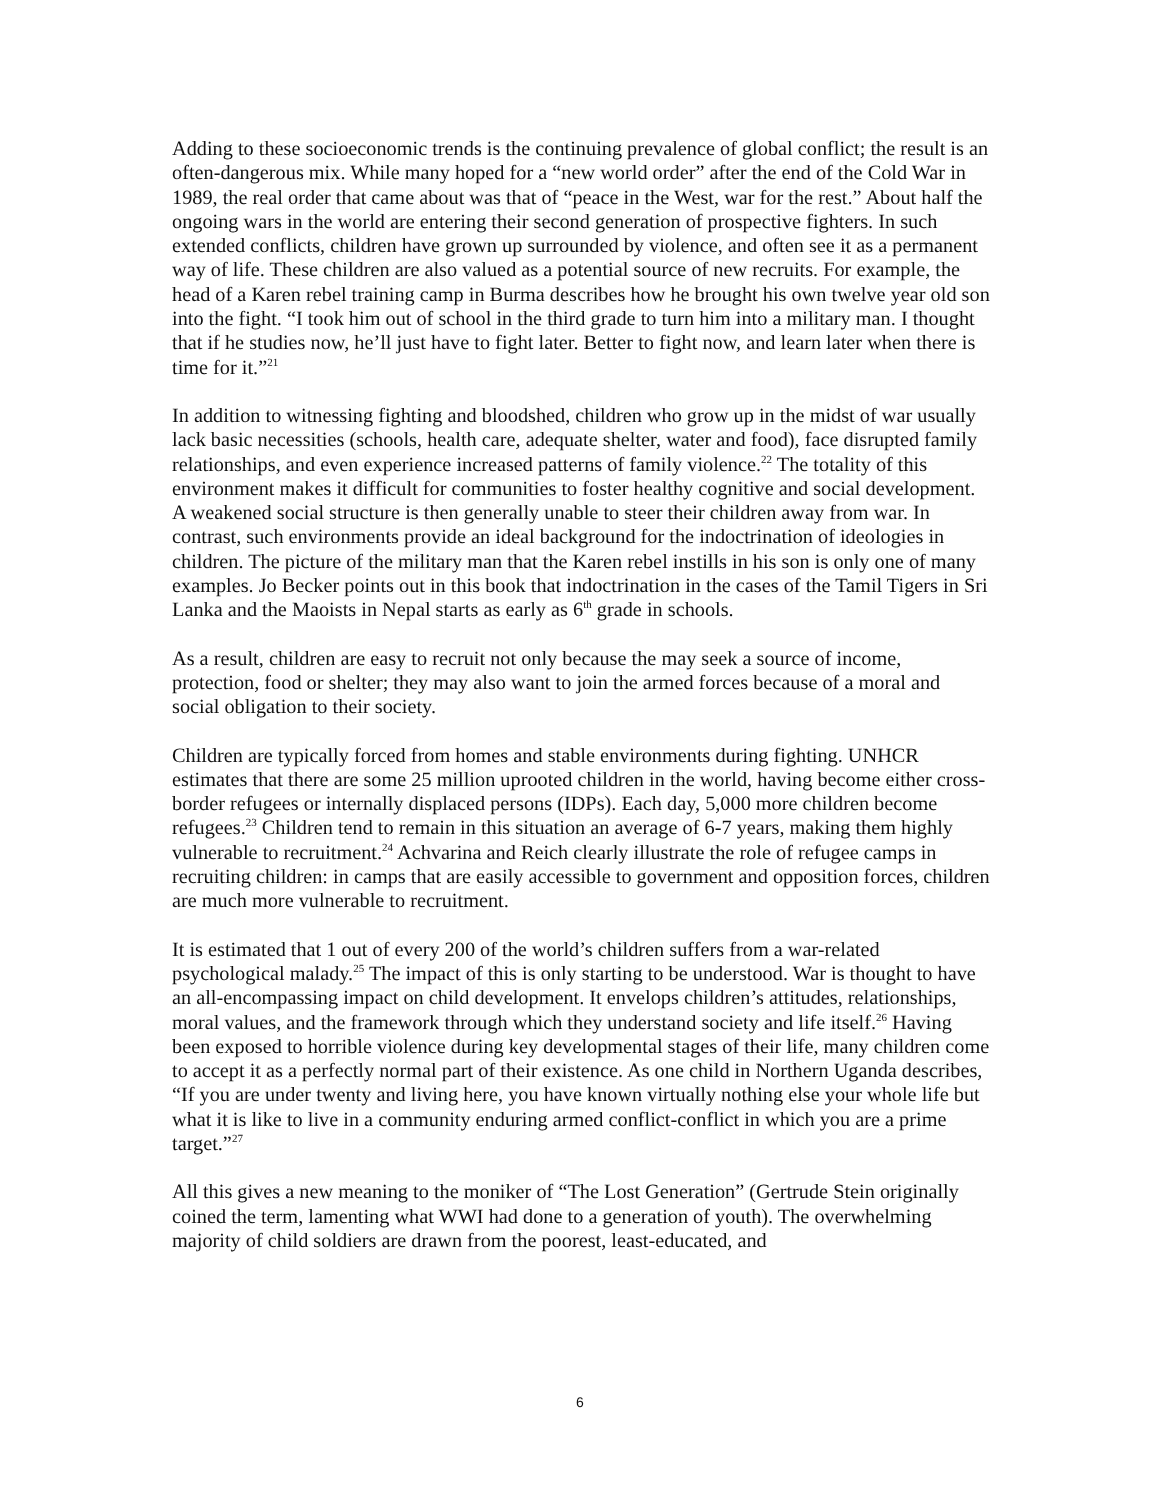Adding to these socioeconomic trends is the continuing prevalence of global conflict; the result is an often-dangerous mix. While many hoped for a “new world order” after the end of the Cold War in 1989, the real order that came about was that of “peace in the West, war for the rest.” About half the ongoing wars in the world are entering their second generation of prospective fighters. In such extended conflicts, children have grown up surrounded by violence, and often see it as a permanent way of life. These children are also valued as a potential source of new recruits. For example, the head of a Karen rebel training camp in Burma describes how he brought his own twelve year old son into the fight. “I took him out of school in the third grade to turn him into a military man. I thought that if he studies now, he’ll just have to fight later. Better to fight now, and learn later when there is time for it.”<sup>21</sup>
In addition to witnessing fighting and bloodshed, children who grow up in the midst of war usually lack basic necessities (schools, health care, adequate shelter, water and food), face disrupted family relationships, and even experience increased patterns of family violence.<sup>22</sup> The totality of this environment makes it difficult for communities to foster healthy cognitive and social development. A weakened social structure is then generally unable to steer their children away from war. In contrast, such environments provide an ideal background for the indoctrination of ideologies in children. The picture of the military man that the Karen rebel instills in his son is only one of many examples. Jo Becker points out in this book that indoctrination in the cases of the Tamil Tigers in Sri Lanka and the Maoists in Nepal starts as early as 6<sup>th</sup> grade in schools.
As a result, children are easy to recruit not only because the may seek a source of income, protection, food or shelter; they may also want to join the armed forces because of a moral and social obligation to their society.
Children are typically forced from homes and stable environments during fighting. UNHCR estimates that there are some 25 million uprooted children in the world, having become either cross-border refugees or internally displaced persons (IDPs). Each day, 5,000 more children become refugees.<sup>23</sup> Children tend to remain in this situation an average of 6-7 years, making them highly vulnerable to recruitment.<sup>24</sup> Achvarina and Reich clearly illustrate the role of refugee camps in recruiting children: in camps that are easily accessible to government and opposition forces, children are much more vulnerable to recruitment.
It is estimated that 1 out of every 200 of the world’s children suffers from a war-related psychological malady.<sup>25</sup> The impact of this is only starting to be understood. War is thought to have an all-encompassing impact on child development. It envelops children’s attitudes, relationships, moral values, and the framework through which they understand society and life itself.<sup>26</sup> Having been exposed to horrible violence during key developmental stages of their life, many children come to accept it as a perfectly normal part of their existence. As one child in Northern Uganda describes, “If you are under twenty and living here, you have known virtually nothing else your whole life but what it is like to live in a community enduring armed conflict-conflict in which you are a prime target.”<sup>27</sup>
All this gives a new meaning to the moniker of “The Lost Generation” (Gertrude Stein originally coined the term, lamenting what WWI had done to a generation of youth). The overwhelming majority of child soldiers are drawn from the poorest, least-educated, and
6